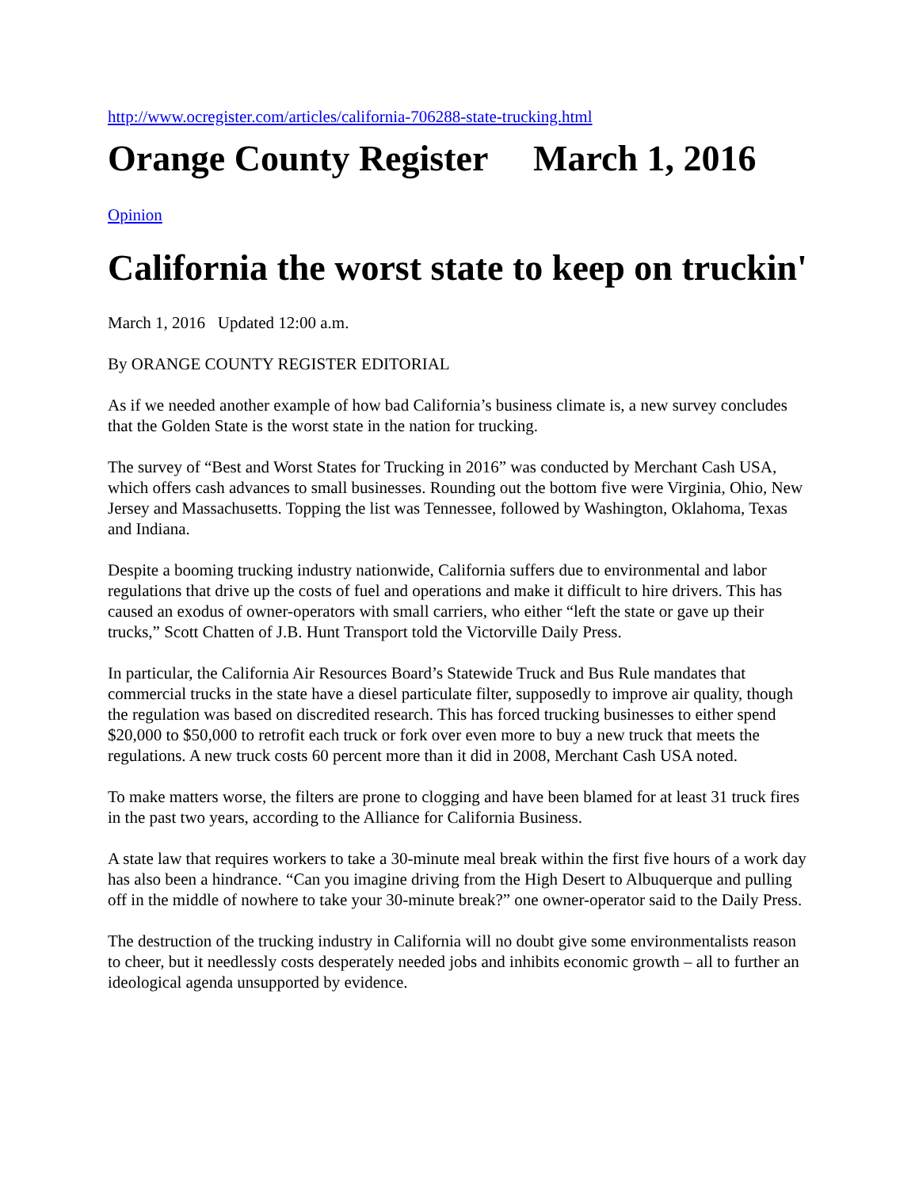http://www.ocregister.com/articles/california-706288-state-trucking.html
Orange County Register March 1, 2016
Opinion
California the worst state to keep on truckin'
March 1, 2016 Updated 12:00 a.m.
By ORANGE COUNTY REGISTER EDITORIAL
As if we needed another example of how bad California’s business climate is, a new survey concludes that the Golden State is the worst state in the nation for trucking.
The survey of “Best and Worst States for Trucking in 2016” was conducted by Merchant Cash USA, which offers cash advances to small businesses. Rounding out the bottom five were Virginia, Ohio, New Jersey and Massachusetts. Topping the list was Tennessee, followed by Washington, Oklahoma, Texas and Indiana.
Despite a booming trucking industry nationwide, California suffers due to environmental and labor regulations that drive up the costs of fuel and operations and make it difficult to hire drivers. This has caused an exodus of owner-operators with small carriers, who either “left the state or gave up their trucks,” Scott Chatten of J.B. Hunt Transport told the Victorville Daily Press.
In particular, the California Air Resources Board’s Statewide Truck and Bus Rule mandates that commercial trucks in the state have a diesel particulate filter, supposedly to improve air quality, though the regulation was based on discredited research. This has forced trucking businesses to either spend $20,000 to $50,000 to retrofit each truck or fork over even more to buy a new truck that meets the regulations. A new truck costs 60 percent more than it did in 2008, Merchant Cash USA noted.
To make matters worse, the filters are prone to clogging and have been blamed for at least 31 truck fires in the past two years, according to the Alliance for California Business.
A state law that requires workers to take a 30-minute meal break within the first five hours of a work day has also been a hindrance. “Can you imagine driving from the High Desert to Albuquerque and pulling off in the middle of nowhere to take your 30-minute break?” one owner-operator said to the Daily Press.
The destruction of the trucking industry in California will no doubt give some environmentalists reason to cheer, but it needlessly costs desperately needed jobs and inhibits economic growth – all to further an ideological agenda unsupported by evidence.